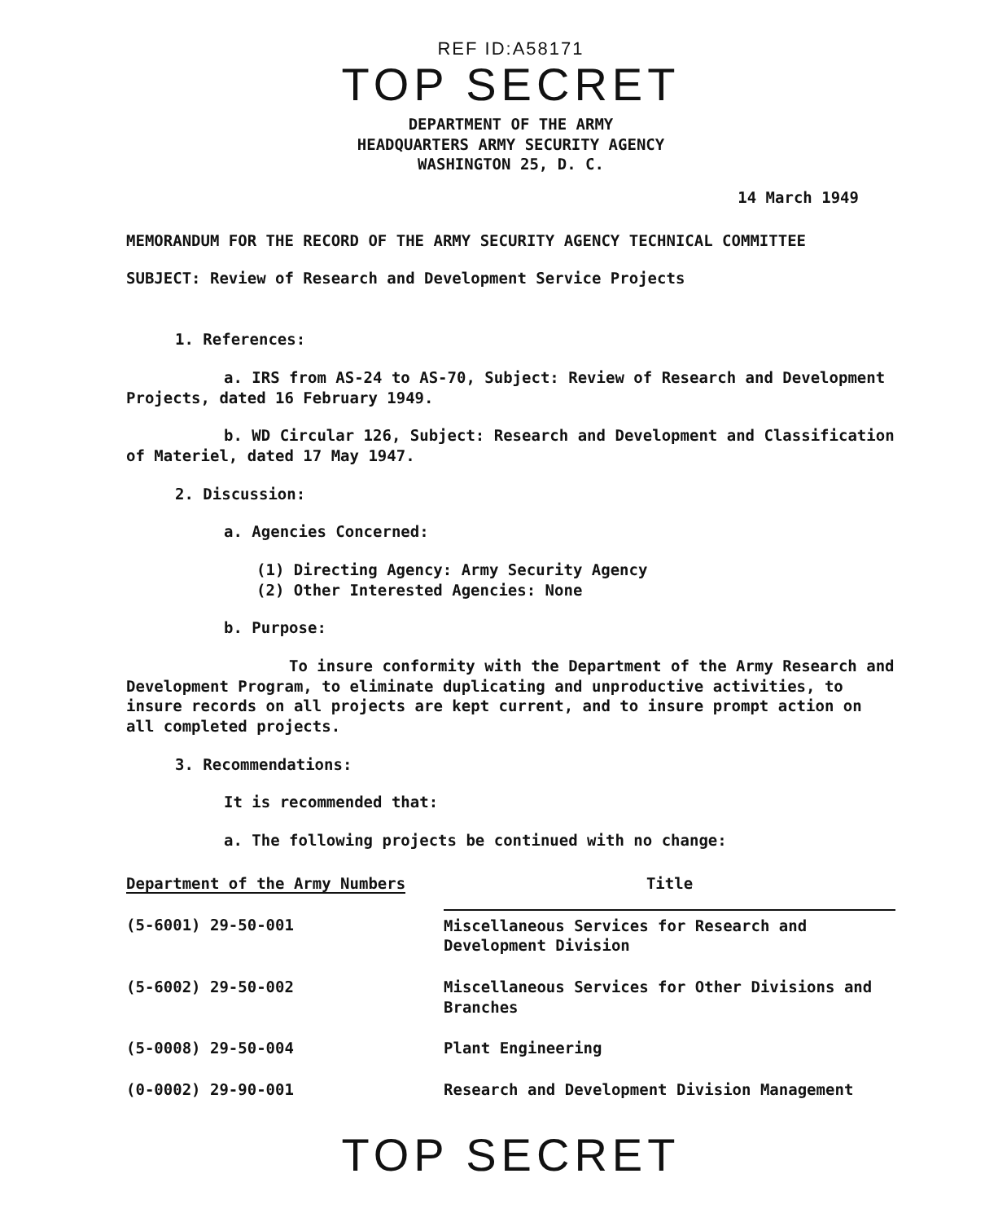REF ID:A58171
TOP SECRET
DEPARTMENT OF THE ARMY
HEADQUARTERS ARMY SECURITY AGENCY
WASHINGTON 25, D. C.
14 March 1949
MEMORANDUM FOR THE RECORD OF THE ARMY SECURITY AGENCY TECHNICAL COMMITTEE
SUBJECT: Review of Research and Development Service Projects
1. References:
a. IRS from AS-24 to AS-70, Subject: Review of Research and Development Projects, dated 16 February 1949.
b. WD Circular 126, Subject: Research and Development and Classification of Materiel, dated 17 May 1947.
2. Discussion:
a. Agencies Concerned:
(1) Directing Agency: Army Security Agency
(2) Other Interested Agencies: None
b. Purpose:
To insure conformity with the Department of the Army Research and Development Program, to eliminate duplicating and unproductive activities, to insure records on all projects are kept current, and to insure prompt action on all completed projects.
3. Recommendations:
It is recommended that:
a. The following projects be continued with no change:
| Department of the Army Numbers | Title |
| --- | --- |
| (5-6001) 29-50-001 | Miscellaneous Services for Research and Development Division |
| (5-6002) 29-50-002 | Miscellaneous Services for Other Divisions and Branches |
| (5-0008) 29-50-004 | Plant Engineering |
| (0-0002) 29-90-001 | Research and Development Division Management |
TOP SECRET